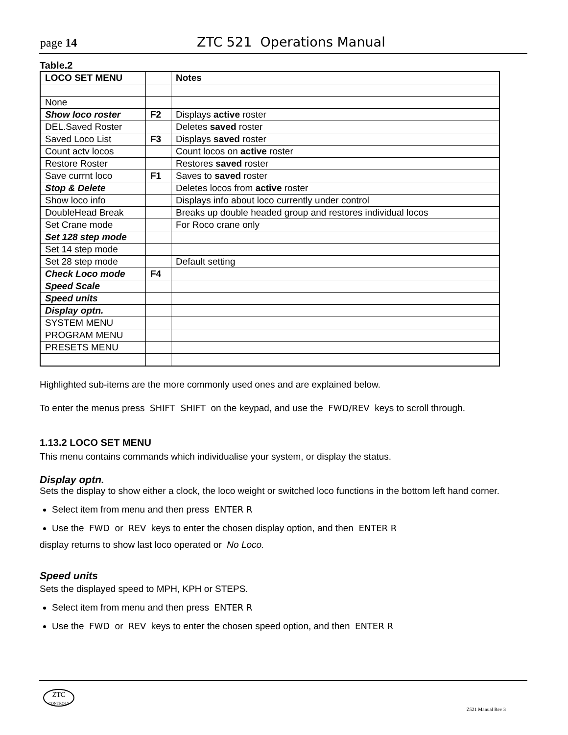page 14 ZTC 521 Operations Manual
Table.2
| LOCO SET MENU | | Notes |
| None | | |
| Show loco roster | F2 | Displays active roster |
| DEL.Saved Roster | | Deletes saved roster |
| Saved Loco List | F3 | Displays saved roster |
| Count actv locos | | Count locos on active roster |
| Restore Roster | | Restores saved roster |
| Save currnt loco | F1 | Saves to saved roster |
| Stop & Delete | | Deletes locos from active roster |
| Show loco info | | Displays info about loco currently under control |
| DoubleHead Break | | Breaks up double headed group and restores individual locos |
| Set Crane mode | | For Roco crane only |
| Set 128 step mode | | |
| Set 14 step mode | | |
| Set 28 step mode | | Default setting |
| Check Loco mode | F4 | |
| Speed Scale | | |
| Speed units | | |
| Display optn. | | |
| SYSTEM MENU | | |
| PROGRAM MENU | | |
| PRESETS MENU | | |
Highlighted sub-items are the more commonly used ones and are explained below.
To enter the menus press SHIFT SHIFT on the keypad, and use the FWD/REV keys to scroll through.
1.13.2 LOCO SET MENU
This menu contains commands which individualise your system, or display the status.
Display optn.
Sets the display to show either a clock, the loco weight or switched loco functions in the bottom left hand corner.
Select item from menu and then press ENTER R
Use the FWD or REV keys to enter the chosen display option, and then ENTER R
display returns to show last loco operated or No Loco.
Speed units
Sets the displayed speed to MPH, KPH or STEPS.
Select item from menu and then press ENTER R
Use the FWD or REV keys to enter the chosen speed option, and then ENTER R
ZTC
CONTROLS
Z521 Manual Rev 3